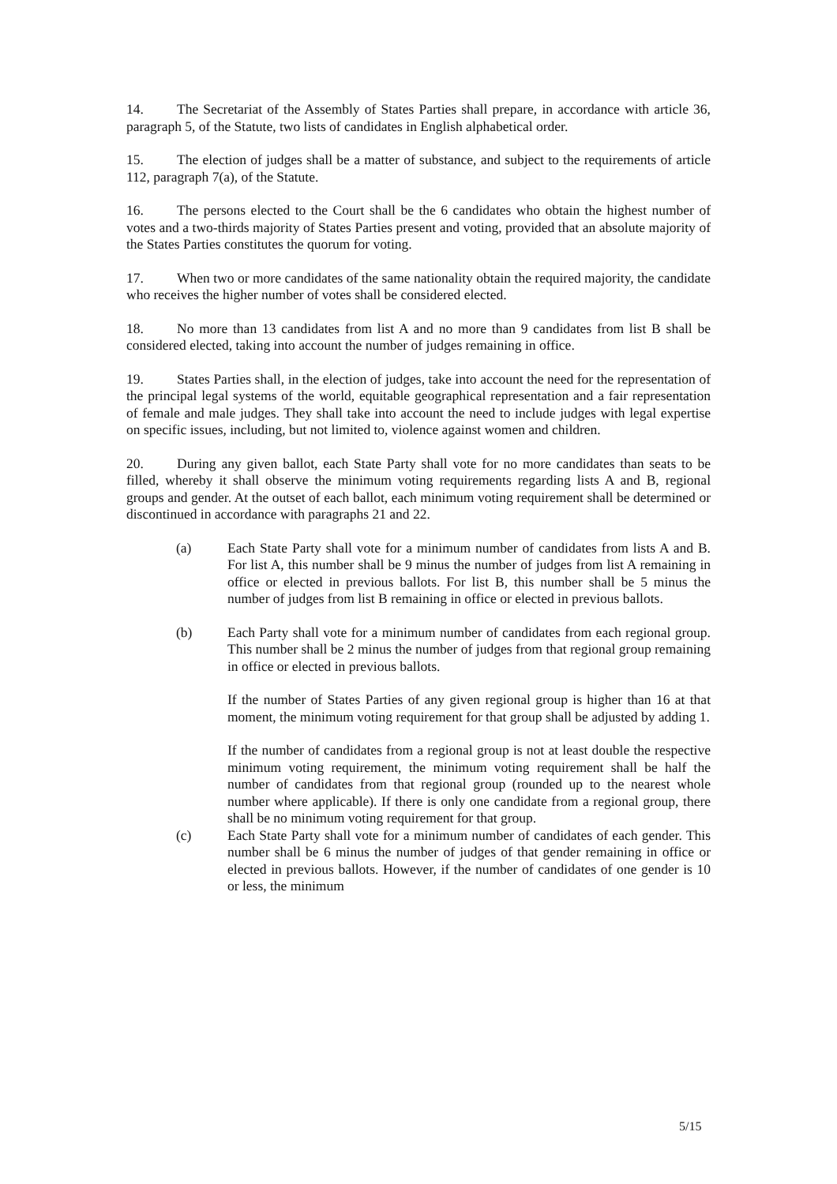14. The Secretariat of the Assembly of States Parties shall prepare, in accordance with article 36, paragraph 5, of the Statute, two lists of candidates in English alphabetical order.
15. The election of judges shall be a matter of substance, and subject to the requirements of article 112, paragraph 7(a), of the Statute.
16. The persons elected to the Court shall be the 6 candidates who obtain the highest number of votes and a two-thirds majority of States Parties present and voting, provided that an absolute majority of the States Parties constitutes the quorum for voting.
17. When two or more candidates of the same nationality obtain the required majority, the candidate who receives the higher number of votes shall be considered elected.
18. No more than 13 candidates from list A and no more than 9 candidates from list B shall be considered elected, taking into account the number of judges remaining in office.
19. States Parties shall, in the election of judges, take into account the need for the representation of the principal legal systems of the world, equitable geographical representation and a fair representation of female and male judges. They shall take into account the need to include judges with legal expertise on specific issues, including, but not limited to, violence against women and children.
20. During any given ballot, each State Party shall vote for no more candidates than seats to be filled, whereby it shall observe the minimum voting requirements regarding lists A and B, regional groups and gender. At the outset of each ballot, each minimum voting requirement shall be determined or discontinued in accordance with paragraphs 21 and 22.
(a) Each State Party shall vote for a minimum number of candidates from lists A and B. For list A, this number shall be 9 minus the number of judges from list A remaining in office or elected in previous ballots. For list B, this number shall be 5 minus the number of judges from list B remaining in office or elected in previous ballots.
(b) Each Party shall vote for a minimum number of candidates from each regional group. This number shall be 2 minus the number of judges from that regional group remaining in office or elected in previous ballots.
If the number of States Parties of any given regional group is higher than 16 at that moment, the minimum voting requirement for that group shall be adjusted by adding 1.
If the number of candidates from a regional group is not at least double the respective minimum voting requirement, the minimum voting requirement shall be half the number of candidates from that regional group (rounded up to the nearest whole number where applicable). If there is only one candidate from a regional group, there shall be no minimum voting requirement for that group.
(c) Each State Party shall vote for a minimum number of candidates of each gender. This number shall be 6 minus the number of judges of that gender remaining in office or elected in previous ballots. However, if the number of candidates of one gender is 10 or less, the minimum
5/15